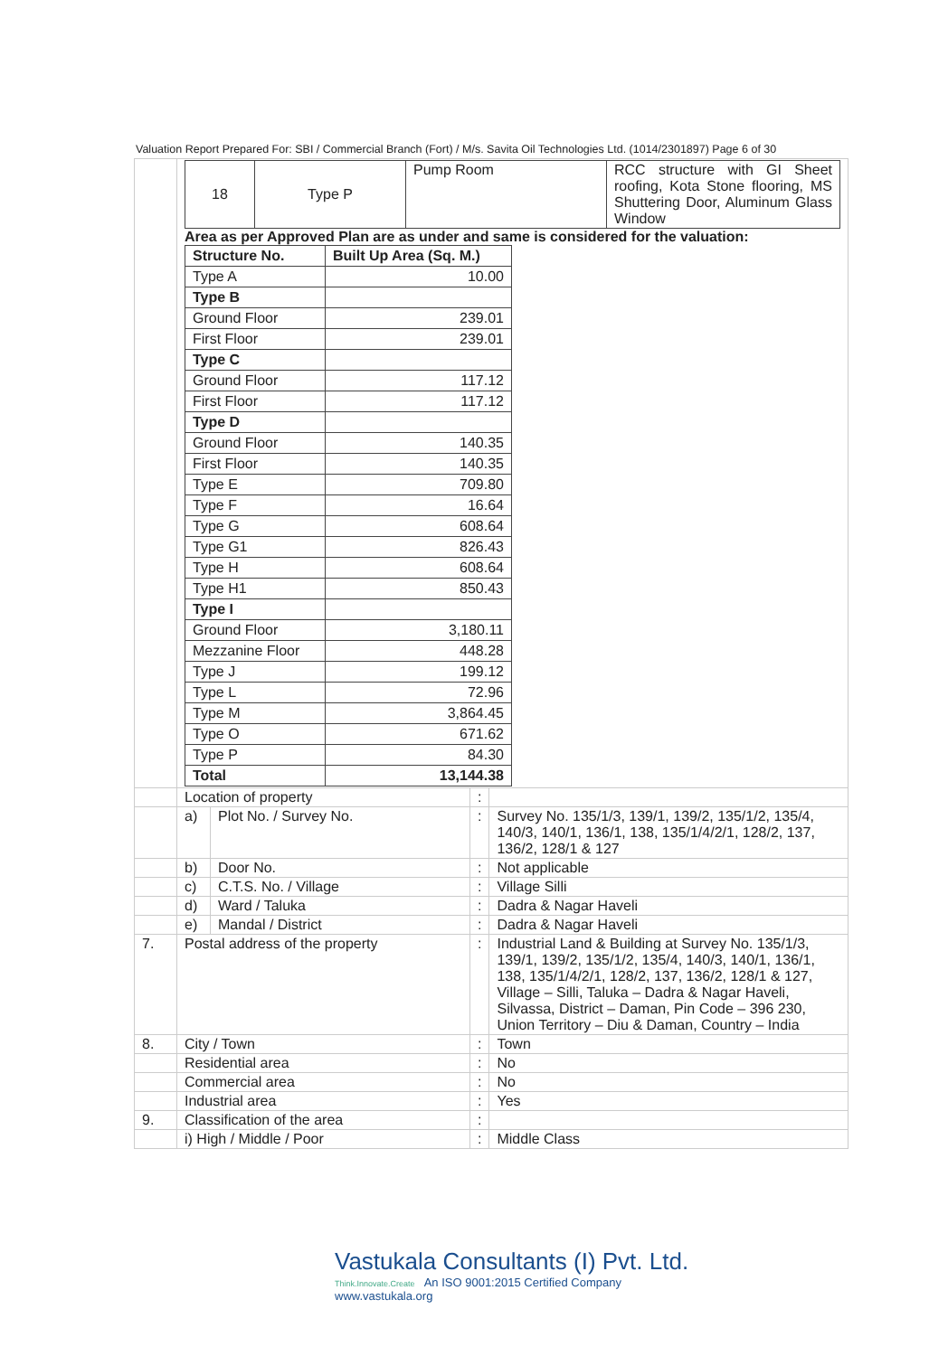Valuation Report Prepared For: SBI / Commercial Branch (Fort) / M/s. Savita Oil Technologies Ltd. (1014/2301897) Page 6 of 30
| | / 18 / Type P / Pump Room / RCC structure with GI Sheet roofing, Kota Stone flooring, MS Shuttering Door, Aluminum Glass Window / Area as per Approved Plan are as under and same is considered for the valuation: / Structure No. / Built Up Area (Sq. M.) / / --- / --- / / Type A / 10.00 / / Type B / / / Ground Floor / 239.01 / / First Floor / 239.01 / / Type C / / / Ground Floor / 117.12 / / First Floor / 117.12 / / Type D / / / Ground Floor / 140.35 / / First Floor / 140.35 / / Type E / 709.80 / / Type F / 16.64 / / Type G / 608.64 / / Type G1 / 826.43 / / Type H / 608.64 / / Type H1 / 850.43 / / Type I / / / Ground Floor / 3,180.11 / / Mezzanine Floor / 448.28 / / Type J / 199.12 / / Type L / 72.96 / / Type M / 3,864.45 / / Type O / 671.62 / / Type P / 84.30 / / Total / 13,144.38 / | | | |
| | Location of property | | : | |
| | a) | Plot No. / Survey No. | : | Survey No. 135/1/3, 139/1, 139/2, 135/1/2, 135/4, 140/3, 140/1, 136/1, 138, 135/1/4/2/1, 128/2, 137, 136/2, 128/1 & 127 |
| | b) | Door No. | : | Not applicable |
| | c) | C.T.S. No. / Village | : | Village Silli |
| | d) | Ward / Taluka | : | Dadra & Nagar Haveli |
| | e) | Mandal / District | : | Dadra & Nagar Haveli |
| 7. | Postal address of the property | | : | Industrial Land & Building at Survey No. 135/1/3, 139/1, 139/2, 135/1/2, 135/4, 140/3, 140/1, 136/1, 138, 135/1/4/2/1, 128/2, 137, 136/2, 128/1 & 127, Village – Silli, Taluka – Dadra & Nagar Haveli, Silvassa, District – Daman, Pin Code – 396 230, Union Territory – Diu & Daman, Country – India |
| 8. | City / Town | | : | Town |
| | Residential area | | : | No |
| | Commercial area | | : | No |
| | Industrial area | | : | Yes |
| 9. | Classification of the area | | : | |
| | i) High / Middle / Poor | | : | Middle Class |
Vastukala Consultants (I) Pvt. Ltd.
Think.Innovate.Create An ISO 9001:2015 Certified Company www.vastukala.org